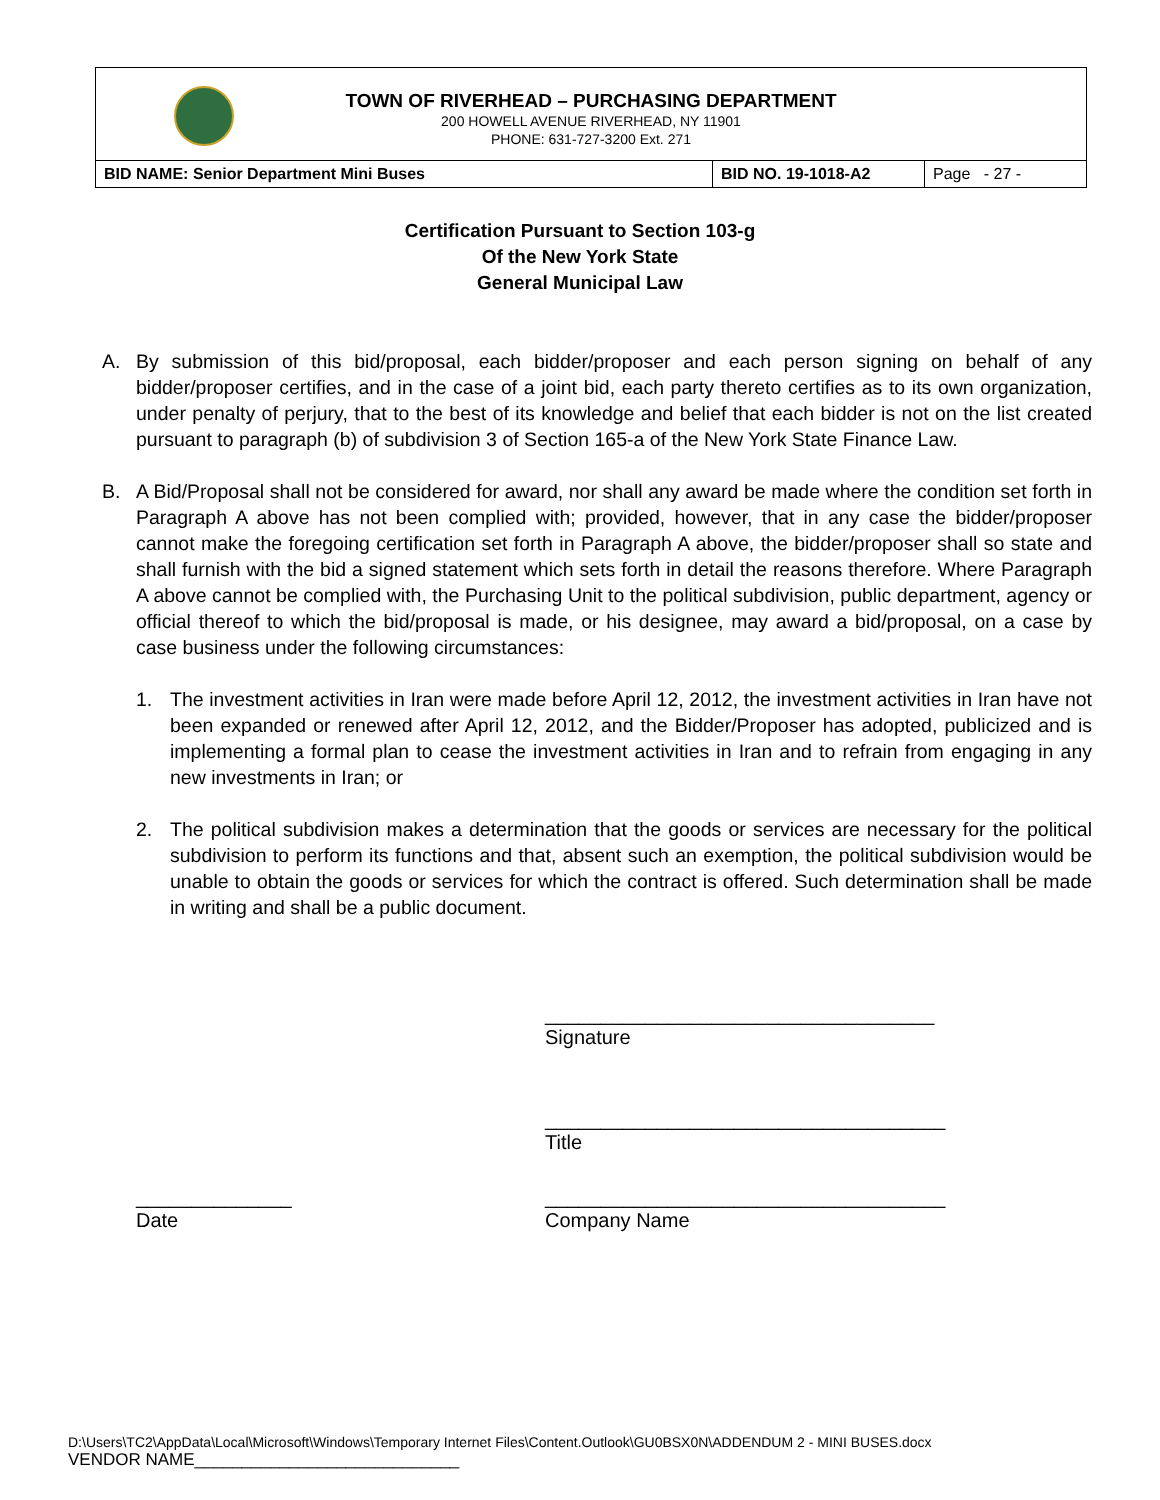TOWN OF RIVERHEAD – PURCHASING DEPARTMENT
200 HOWELL AVENUE RIVERHEAD, NY 11901
PHONE: 631-727-3200 Ext. 271
| BID NAME: Senior Department Mini Buses | BID NO. 19-1018-A2 | Page - 27 - |
Certification Pursuant to Section 103-g
Of the New York State
General Municipal Law
A. By submission of this bid/proposal, each bidder/proposer and each person signing on behalf of any bidder/proposer certifies, and in the case of a joint bid, each party thereto certifies as to its own organization, under penalty of perjury, that to the best of its knowledge and belief that each bidder is not on the list created pursuant to paragraph (b) of subdivision 3 of Section 165-a of the New York State Finance Law.
B. A Bid/Proposal shall not be considered for award, nor shall any award be made where the condition set forth in Paragraph A above has not been complied with; provided, however, that in any case the bidder/proposer cannot make the foregoing certification set forth in Paragraph A above, the bidder/proposer shall so state and shall furnish with the bid a signed statement which sets forth in detail the reasons therefore. Where Paragraph A above cannot be complied with, the Purchasing Unit to the political subdivision, public department, agency or official thereof to which the bid/proposal is made, or his designee, may award a bid/proposal, on a case by case business under the following circumstances:
1. The investment activities in Iran were made before April 12, 2012, the investment activities in Iran have not been expanded or renewed after April 12, 2012, and the Bidder/Proposer has adopted, publicized and is implementing a formal plan to cease the investment activities in Iran and to refrain from engaging in any new investments in Iran; or
2. The political subdivision makes a determination that the goods or services are necessary for the political subdivision to perform its functions and that, absent such an exemption, the political subdivision would be unable to obtain the goods or services for which the contract is offered. Such determination shall be made in writing and shall be a public document.
___________________________________
Signature
____________________________________
Title
______________
Date
____________________________________
Company Name
D:\Users\TC2\AppData\Local\Microsoft\Windows\Temporary Internet Files\Content.Outlook\GU0BSX0N\ADDENDUM 2 - MINI BUSES.docx
VENDOR NAME____________________________